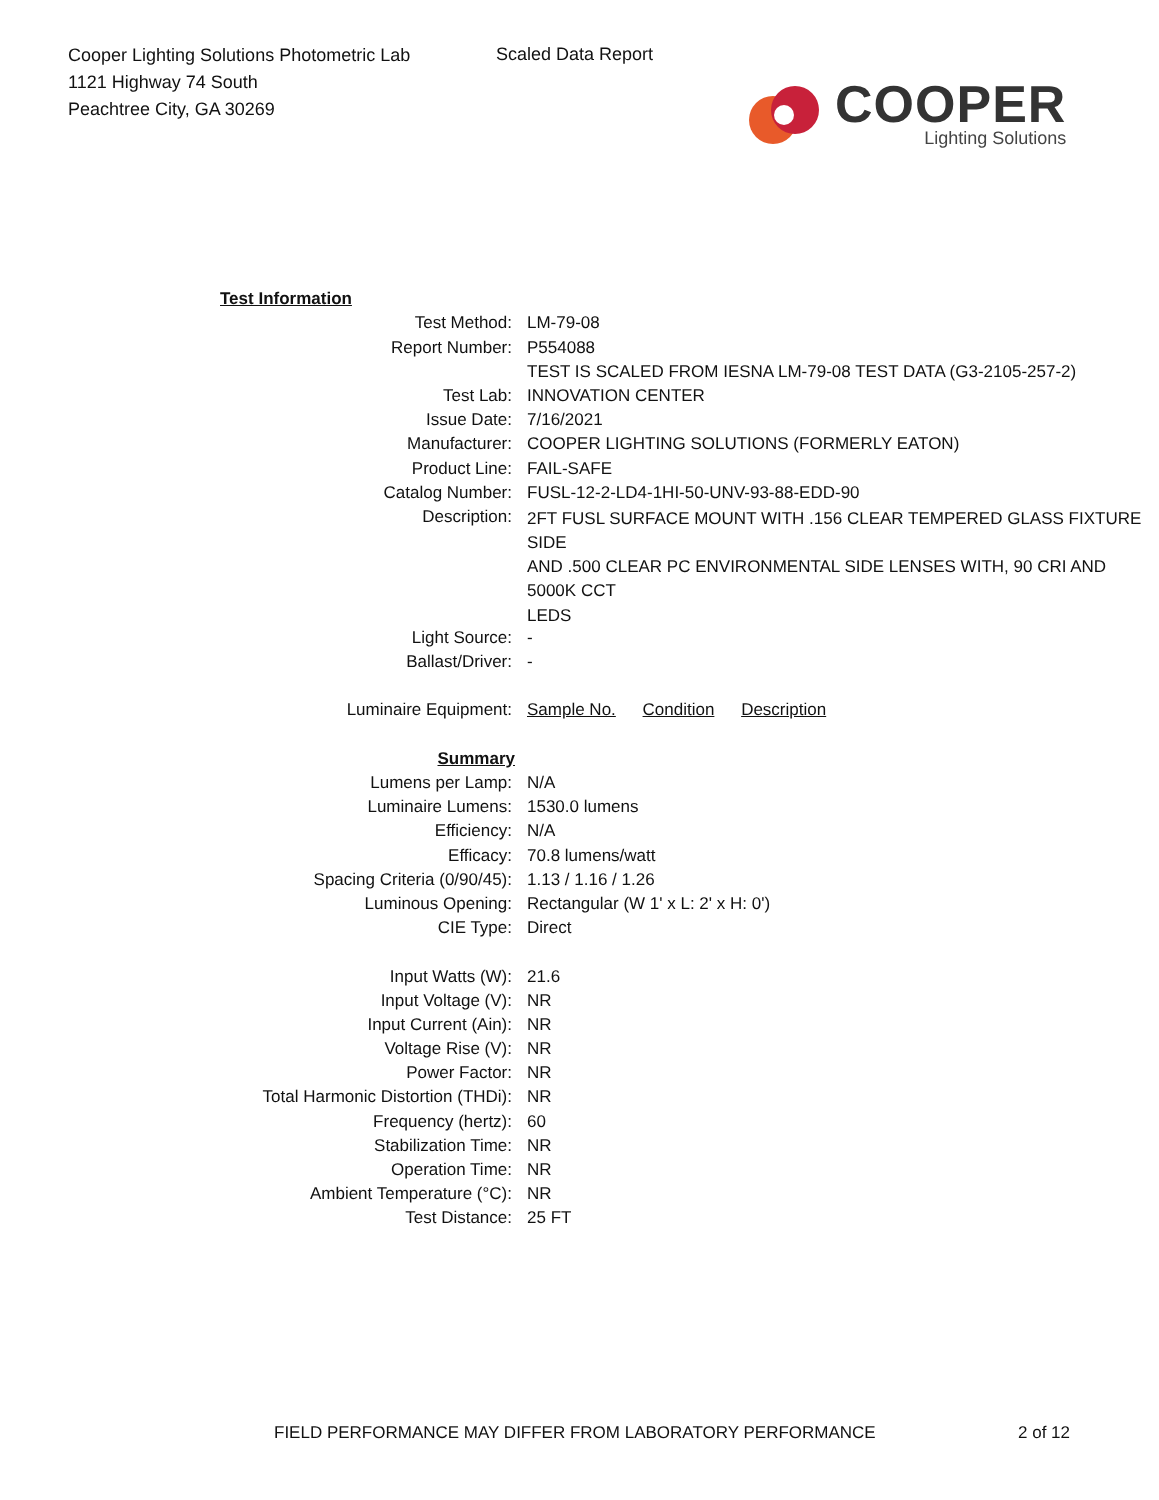Cooper Lighting Solutions Photometric Lab
1121 Highway 74 South
Peachtree City, GA 30269
Scaled Data Report
COOPER
Lighting Solutions
| Test Information | |
| Test Method: | LM-79-08 |
| Report Number: | P554088 |
| | TEST IS SCALED FROM IESNA LM-79-08 TEST DATA (G3-2105-257-2) |
| Test Lab: | INNOVATION CENTER |
| Issue Date: | 7/16/2021 |
| Manufacturer: | COOPER LIGHTING SOLUTIONS (FORMERLY EATON) |
| Product Line: | FAIL-SAFE |
| Catalog Number: | FUSL-12-2-LD4-1HI-50-UNV-93-88-EDD-90 |
| Description: | 2FT FUSL SURFACE MOUNT WITH .156 CLEAR TEMPERED GLASS FIXTURE SIDE AND .500 CLEAR PC ENVIRONMENTAL SIDE LENSES WITH, 90 CRI AND 5000K CCT LEDS |
| Light Source: | - |
| Ballast/Driver: | - |
| Luminaire Equipment: | Sample No. Condition Description |
| Summary | |
| Lumens per Lamp: | N/A |
| Luminaire Lumens: | 1530.0 lumens |
| Efficiency: | N/A |
| Efficacy: | 70.8 lumens/watt |
| Spacing Criteria (0/90/45): | 1.13 / 1.16 / 1.26 |
| Luminous Opening: | Rectangular (W 1' x L: 2' x H: 0') |
| CIE Type: | Direct |
| Input Watts (W): | 21.6 |
| Input Voltage (V): | NR |
| Input Current (Ain): | NR |
| Voltage Rise (V): | NR |
| Power Factor: | NR |
| Total Harmonic Distortion (THDi): | NR |
| Frequency (hertz): | 60 |
| Stabilization Time: | NR |
| Operation Time: | NR |
| Ambient Temperature (°C): | NR |
| Test Distance: | 25 FT |
FIELD PERFORMANCE MAY DIFFER FROM LABORATORY PERFORMANCE
2 of 12